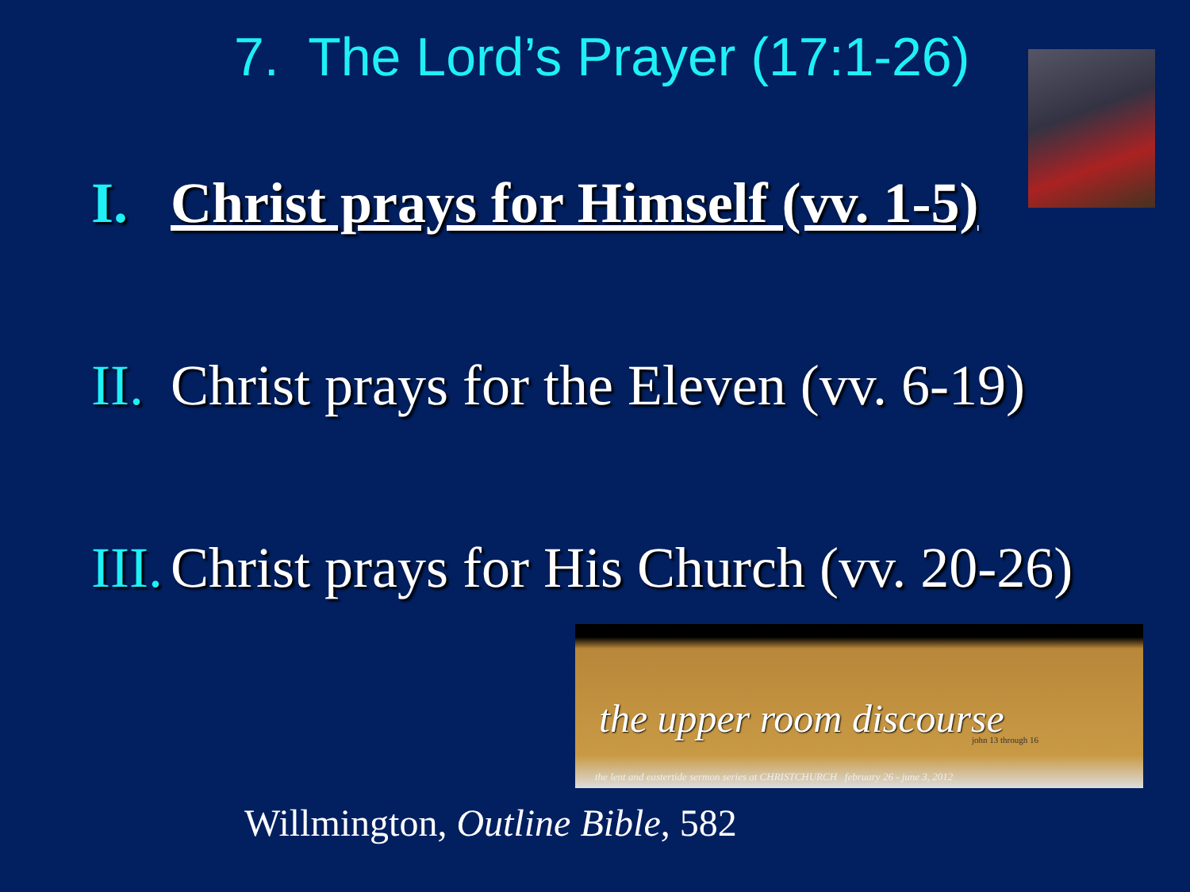7. The Lord’s Prayer (17:1-26)
I. Christ prays for Himself (vv. 1-5)
II. Christ prays for the Eleven (vv. 6-19)
III. Christ prays for His Church (vv. 20-26)
the upper room discourse john 13 through 16
the lent and eastertide sermon series at CHRISTCHURCH february 26 - june 3, 2012
Willmington, Outline Bible, 582